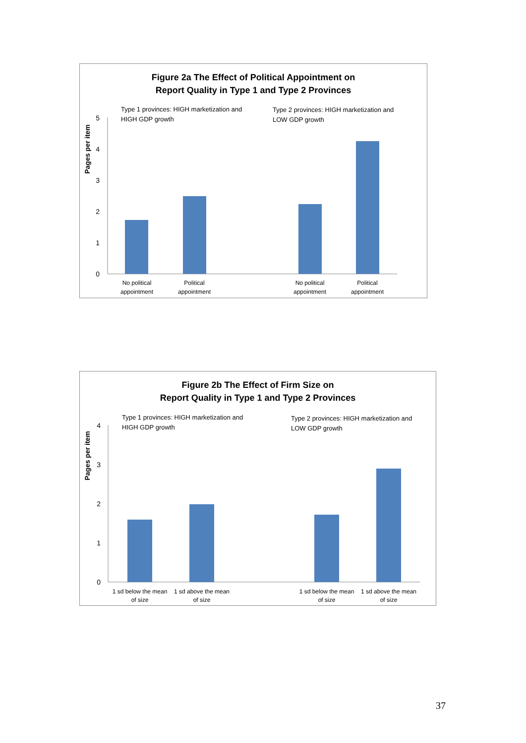Figure 2a The Effect of Political Appointment on
Report Quality in Type 1 and Type 2 Provinces
Pages per item
5
4
3
2
1
0
Type 1 provinces: HIGH marketization and
HIGH GDP growth
Type 2 provinces: HIGH marketization and
LOW GDP growth
No political
appointment
Political
appointment
No political
appointment
Political
appointment
Figure 2b The Effect of Firm Size on
Report Quality in Type 1 and Type 2 Provinces
Pages per item
4
3
2
1
0
Type 1 provinces: HIGH marketization and
HIGH GDP growth
Type 2 provinces: HIGH marketization and
LOW GDP growth
1 sd below the mean
of size
1 sd above the mean
of size
1 sd below the mean
of size
1 sd above the mean
of size
37